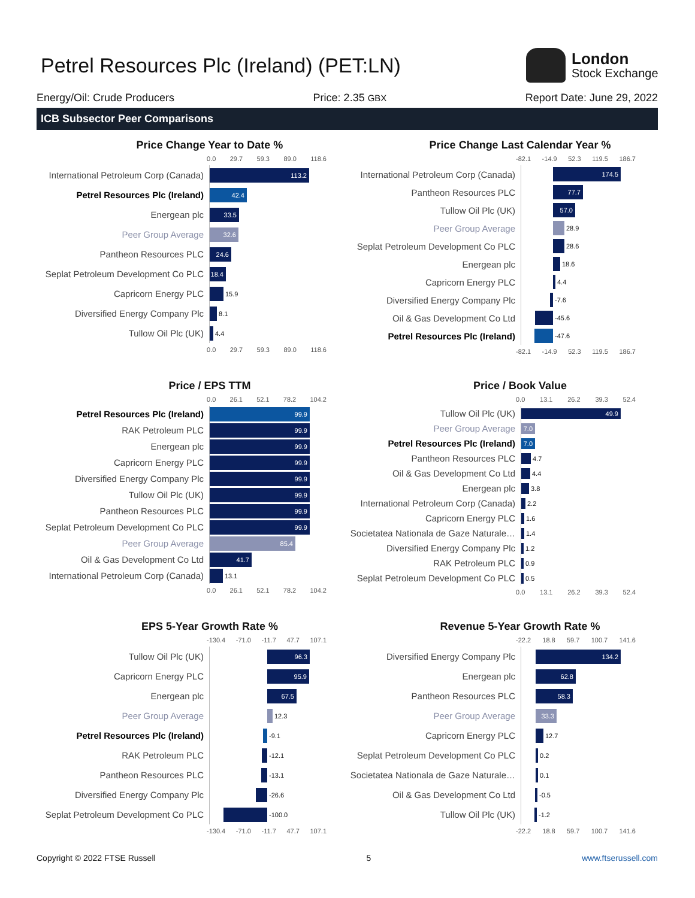Petrel Resources Plc (Ireland) (PET:LN)
London
Stock Exchange
Energy/Oil: Crude Producers Price: 2.35 GBX Report Date: June 29, 2022
ICB Subsector Peer Comparisons
Price Change Year to Date %
0.0 29.7 59.3 89.0 118.6
International Petroleum Corp (Canada)
113.2
Petrel Resources Plc (Ireland)
42.4
Energean plc
33.5
Peer Group Average
32.6
Pantheon Resources PLC
24.6
Seplat Petroleum Development Co PLC
18.4
Capricorn Energy PLC
15.9
Diversified Energy Company Plc
8.1
Tullow Oil Plc (UK)
4.4
0.0 29.7 59.3 89.0 118.6
Price Change Last Calendar Year %
-82.1 -14.9 52.3 119.5 186.7
International Petroleum Corp (Canada)
174.5
Pantheon Resources PLC
77.7
Tullow Oil Plc (UK)
57.0
Peer Group Average
28.9
Seplat Petroleum Development Co PLC
28.6
Energean plc
18.6
Capricorn Energy PLC
4.4
Diversified Energy Company Plc
-7.6
Oil & Gas Development Co Ltd
-45.6
Petrel Resources Plc (Ireland)
-47.6
-82.1 -14.9 52.3 119.5 186.7
Price / EPS TTM
0.0 26.1 52.1 78.2 104.2
Petrel Resources Plc (Ireland)
99.9
RAK Petroleum PLC
99.9
Energean plc
99.9
Capricorn Energy PLC
99.9
Diversified Energy Company Plc
99.9
Tullow Oil Plc (UK)
99.9
Pantheon Resources PLC
99.9
Seplat Petroleum Development Co PLC
99.9
Peer Group Average
85.4
Oil & Gas Development Co Ltd
41.7
International Petroleum Corp (Canada)
13.1
0.0 26.1 52.1 78.2 104.2
Price / Book Value
0.0 13.1 26.2 39.3 52.4
Tullow Oil Plc (UK)
49.9
Peer Group Average
7.0
Petrel Resources Plc (Ireland)
7.0
Pantheon Resources PLC
4.7
Oil & Gas Development Co Ltd
4.4
Energean plc
3.8
International Petroleum Corp (Canada)
2.2
Capricorn Energy PLC
1.6
Societatea Nationala de Gaze Naturale…
1.4
Diversified Energy Company Plc
1.2
RAK Petroleum PLC
0.9
Seplat Petroleum Development Co PLC
0.5
0.0 13.1 26.2 39.3 52.4
EPS 5-Year Growth Rate %
-130.4 -71.0 -11.7 47.7 107.1
Tullow Oil Plc (UK)
96.3
Capricorn Energy PLC
95.9
Energean plc
67.5
Peer Group Average
12.3
Petrel Resources Plc (Ireland)
-9.1
RAK Petroleum PLC
-12.1
Pantheon Resources PLC
-13.1
Diversified Energy Company Plc
-26.6
Seplat Petroleum Development Co PLC
-100.0
-130.4 -71.0 -11.7 47.7 107.1
Revenue 5-Year Growth Rate %
-22.2 18.8 59.7 100.7 141.6
Diversified Energy Company Plc
134.2
Energean plc
62.8
Pantheon Resources PLC
58.3
Peer Group Average
33.3
Capricorn Energy PLC
12.7
Seplat Petroleum Development Co PLC
0.2
Societatea Nationala de Gaze Naturale…
0.1
Oil & Gas Development Co Ltd
-0.5
Tullow Oil Plc (UK)
-1.2
-22.2 18.8 59.7 100.7 141.6
Copyright © 2022 FTSE Russell 5 www.ftserussell.com